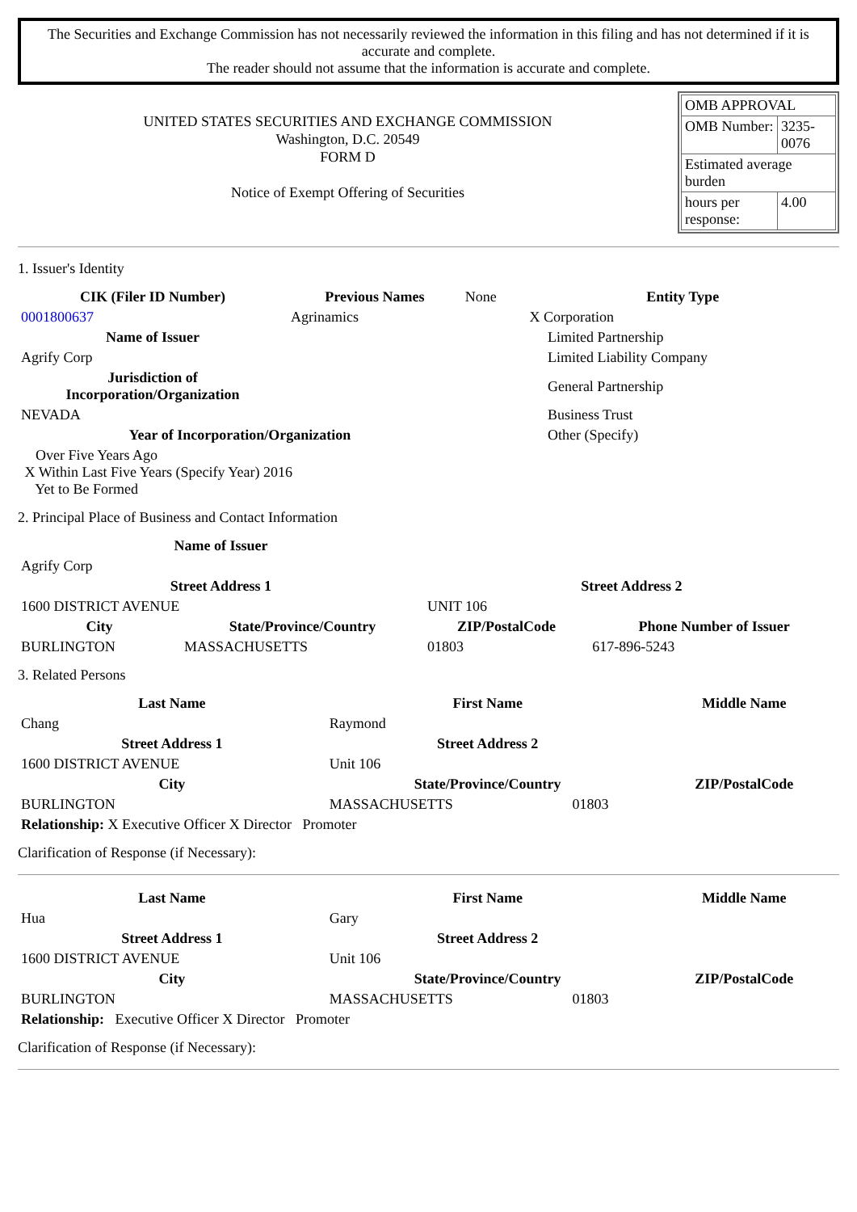The Securities and Exchange Commission has not necessarily reviewed the information in this filing and has not determined if it is accurate and complete.
The reader should not assume that the information is accurate and complete.
UNITED STATES SECURITIES AND EXCHANGE COMMISSION
Washington, D.C. 20549
FORM D
Notice of Exempt Offering of Securities
| OMB APPROVAL | |
| OMB Number: | 3235-0076 |
| Estimated average burden | |
| hours per response: | 4.00 |
1. Issuer's Identity
| CIK (Filer ID Number) | Previous Names | None | Entity Type |
| 0001800637 | Agrinamics | | X Corporation |
| Name of Issuer | | | Limited Partnership |
| Agrify Corp | | | Limited Liability Company |
| Jurisdiction of Incorporation/Organization | | | General Partnership |
| NEVADA | | | Business Trust |
| Year of Incorporation/Organization | | | Other (Specify) |
| Over Five Years Ago X Within Last Five Years (Specify Year) 2016 Yet to Be Formed | | | |
2. Principal Place of Business and Contact Information
| Name of Issuer | | | |
| Agrify Corp | | | |
| Street Address 1 | | Street Address 2 | |
| 1600 DISTRICT AVENUE | | UNIT 106 | |
| City | State/Province/Country | ZIP/PostalCode | Phone Number of Issuer |
| BURLINGTON | MASSACHUSETTS | 01803 | 617-896-5243 |
3. Related Persons
| Last Name | First Name | | Middle Name |
| --- | --- | --- | --- |
| Chang | Raymond | | |
| Street Address 1 | Street Address 2 | | |
| 1600 DISTRICT AVENUE | Unit 106 | | |
| City | State/Province/Country | | ZIP/PostalCode |
| BURLINGTON | MASSACHUSETTS | 01803 | |
| Relationship: X Executive Officer X Director Promoter | | | |
Clarification of Response (if Necessary):
| Last Name | First Name | | Middle Name |
| --- | --- | --- | --- |
| Hua | Gary | | |
| Street Address 1 | Street Address 2 | | |
| 1600 DISTRICT AVENUE | Unit 106 | | |
| City | State/Province/Country | | ZIP/PostalCode |
| BURLINGTON | MASSACHUSETTS | 01803 | |
| Relationship: Executive Officer X Director Promoter | | | |
Clarification of Response (if Necessary):